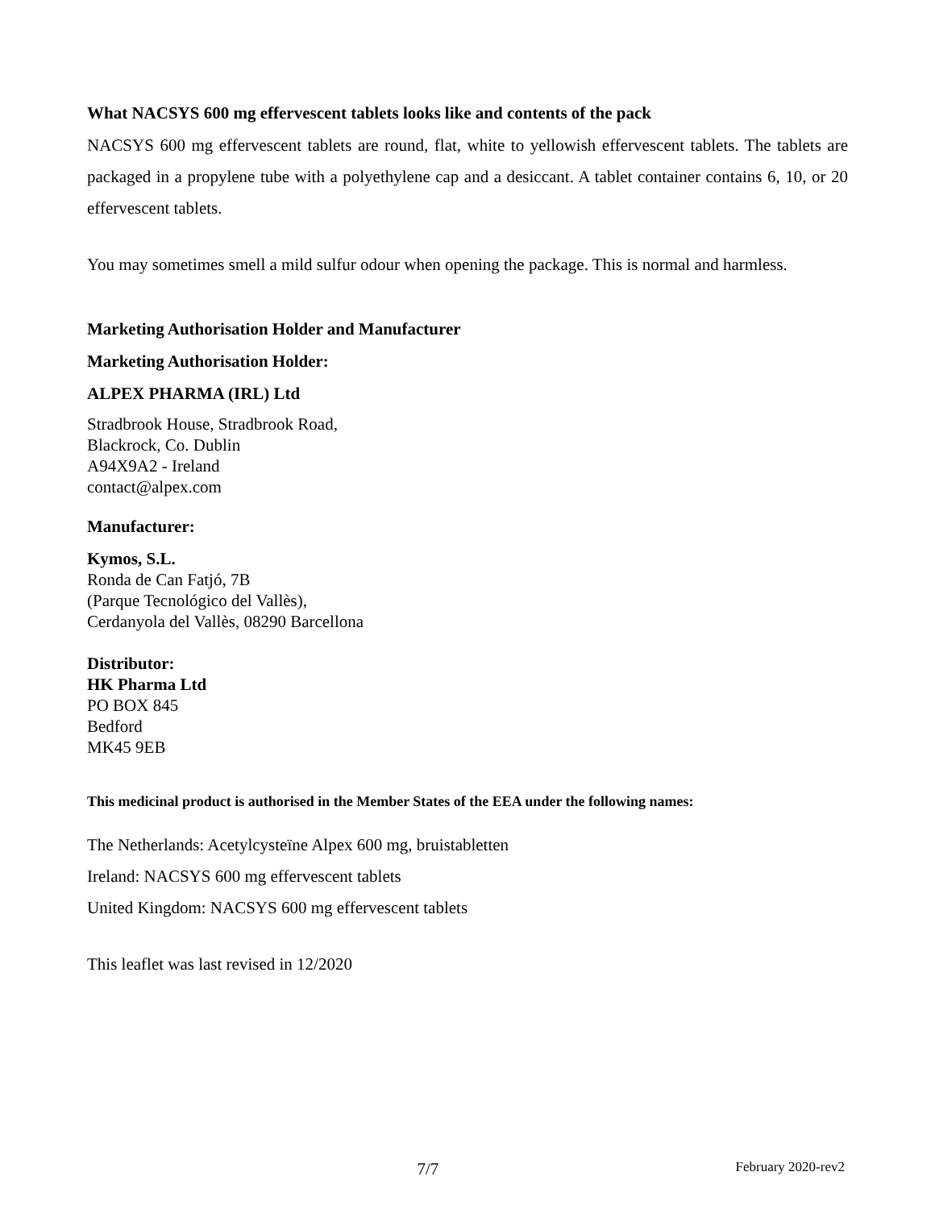What NACSYS 600 mg effervescent tablets looks like and contents of the pack
NACSYS 600 mg effervescent tablets are round, flat, white to yellowish effervescent tablets. The tablets are packaged in a propylene tube with a polyethylene cap and a desiccant. A tablet container contains 6, 10, or 20 effervescent tablets.
You may sometimes smell a mild sulfur odour when opening the package. This is normal and harmless.
Marketing Authorisation Holder and Manufacturer
Marketing Authorisation Holder:
ALPEX PHARMA (IRL) Ltd
Stradbrook House, Stradbrook Road,
Blackrock, Co. Dublin
A94X9A2 - Ireland
contact@alpex.com
Manufacturer:
Kymos, S.L.
Ronda de Can Fatjó, 7B
(Parque Tecnológico del Vallès),
Cerdanyola del Vallès, 08290 Barcellona
Distributor:
HK Pharma Ltd
PO BOX 845
Bedford
MK45 9EB
This medicinal product is authorised in the Member States of the EEA under the following names:
The Netherlands: Acetylcysteïne Alpex 600 mg, bruistabletten
Ireland: NACSYS 600 mg effervescent tablets
United Kingdom: NACSYS 600 mg effervescent tablets
This leaflet was last revised in 12/2020
7/7 February 2020-rev2